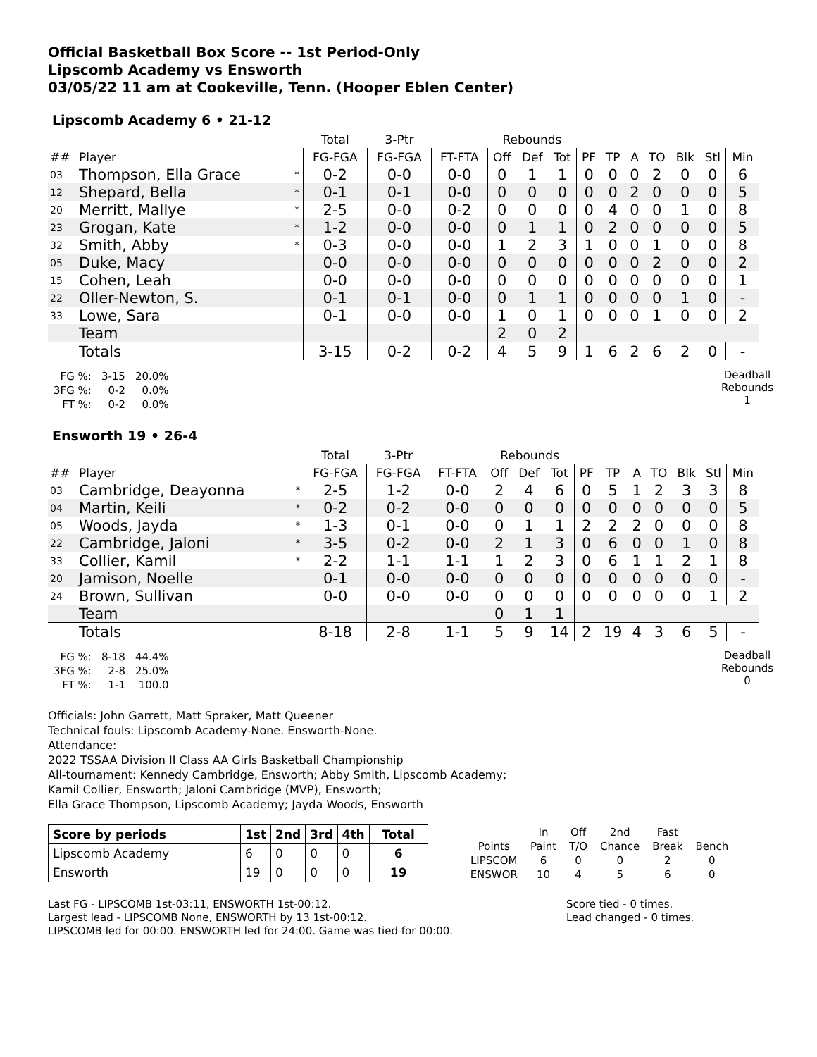Official Basketball Box Score -- 1st Period-Only
Lipscomb Academy vs Ensworth
03/05/22 11 am at Cookeville, Tenn. (Hooper Eblen Center)
Lipscomb Academy 6 • 21-12
| | | | Total | 3-Ptr | | Rebounds | | | | | | | | | |
| --- | --- | --- | --- | --- | --- | --- | --- | --- | --- | --- | --- | --- | --- | --- | --- |
| ## | Player | | FG-FGA | FG-FGA | FT-FTA | Off | Def | Tot | PF | TP | A | TO | Blk | Stl | Min |
| 03 | Thompson, Ella Grace | * | 0-2 | 0-0 | 0-0 | 0 | 1 | 1 | 0 | 0 | 0 | 2 | 0 | 0 | 6 |
| 12 | Shepard, Bella | * | 0-1 | 0-1 | 0-0 | 0 | 0 | 0 | 0 | 0 | 2 | 0 | 0 | 0 | 5 |
| 20 | Merritt, Mallye | * | 2-5 | 0-0 | 0-2 | 0 | 0 | 0 | 0 | 4 | 0 | 0 | 1 | 0 | 8 |
| 23 | Grogan, Kate | * | 1-2 | 0-0 | 0-0 | 0 | 1 | 1 | 0 | 2 | 0 | 0 | 0 | 0 | 5 |
| 32 | Smith, Abby | * | 0-3 | 0-0 | 0-0 | 1 | 2 | 3 | 1 | 0 | 0 | 1 | 0 | 0 | 8 |
| 05 | Duke, Macy | | 0-0 | 0-0 | 0-0 | 0 | 0 | 0 | 0 | 0 | 0 | 2 | 0 | 0 | 2 |
| 15 | Cohen, Leah | | 0-0 | 0-0 | 0-0 | 0 | 0 | 0 | 0 | 0 | 0 | 0 | 0 | 0 | 1 |
| 22 | Oller-Newton, S. | | 0-1 | 0-1 | 0-0 | 0 | 1 | 1 | 0 | 0 | 0 | 0 | 1 | 0 | - |
| 33 | Lowe, Sara | | 0-1 | 0-0 | 0-0 | 1 | 0 | 1 | 0 | 0 | 0 | 1 | 0 | 0 | 2 |
| | Team | | | | | 2 | 0 | 2 | | | | | | | |
| | Totals | | 3-15 | 0-2 | 0-2 | 4 | 5 | 9 | 1 | 6 | 2 | 6 | 2 | 0 | - |
| FG %: | 3-15 | 20.0% |
| 3FG %: | 0-2 | 0.0% |
| FT %: | 0-2 | 0.0% |
Deadball
Rebounds
1
Ensworth 19 • 26-4
| | | | Total | 3-Ptr | | Rebounds | | | | | | | | | |
| --- | --- | --- | --- | --- | --- | --- | --- | --- | --- | --- | --- | --- | --- | --- | --- |
| ## | Player | | FG-FGA | FG-FGA | FT-FTA | Off | Def | Tot | PF | TP | A | TO | Blk | Stl | Min |
| 03 | Cambridge, Deayonna | * | 2-5 | 1-2 | 0-0 | 2 | 4 | 6 | 0 | 5 | 1 | 2 | 3 | 3 | 8 |
| 04 | Martin, Keili | * | 0-2 | 0-2 | 0-0 | 0 | 0 | 0 | 0 | 0 | 0 | 0 | 0 | 0 | 5 |
| 05 | Woods, Jayda | * | 1-3 | 0-1 | 0-0 | 0 | 1 | 1 | 2 | 2 | 2 | 0 | 0 | 0 | 8 |
| 22 | Cambridge, Jaloni | * | 3-5 | 0-2 | 0-0 | 2 | 1 | 3 | 0 | 6 | 0 | 0 | 1 | 0 | 8 |
| 33 | Collier, Kamil | * | 2-2 | 1-1 | 1-1 | 1 | 2 | 3 | 0 | 6 | 1 | 1 | 2 | 1 | 8 |
| 20 | Jamison, Noelle | | 0-1 | 0-0 | 0-0 | 0 | 0 | 0 | 0 | 0 | 0 | 0 | 0 | 0 | - |
| 24 | Brown, Sullivan | | 0-0 | 0-0 | 0-0 | 0 | 0 | 0 | 0 | 0 | 0 | 0 | 0 | 1 | 2 |
| | Team | | | | | 0 | 1 | 1 | | | | | | | |
| | Totals | | 8-18 | 2-8 | 1-1 | 5 | 9 | 14 | 2 | 19 | 4 | 3 | 6 | 5 | - |
| FG %: | 8-18 | 44.4% |
| 3FG %: | 2-8 | 25.0% |
| FT %: | 1-1 | 100.0 |
Deadball
Rebounds
0
Officials: John Garrett, Matt Spraker, Matt Queener
Technical fouls: Lipscomb Academy-None. Ensworth-None.
Attendance:
2022 TSSAA Division II Class AA Girls Basketball Championship
All-tournament: Kennedy Cambridge, Ensworth; Abby Smith, Lipscomb Academy;
Kamil Collier, Ensworth; Jaloni Cambridge (MVP), Ensworth;
Ella Grace Thompson, Lipscomb Academy; Jayda Woods, Ensworth
| Score by periods | 1st | 2nd | 3rd | 4th | Total |
| Lipscomb Academy | 6 | 0 | 0 | 0 | 6 |
| Ensworth | 19 | 0 | 0 | 0 | 19 |
| | In | Off | 2nd | Fast | |
| Points | Paint | T/O | Chance | Break | Bench |
| LIPSCOM | 6 | 0 | 0 | 2 | 0 |
| ENSWOR | 10 | 4 | 5 | 6 | 0 |
Last FG - LIPSCOMB 1st-03:11, ENSWORTH 1st-00:12.
Largest lead - LIPSCOMB None, ENSWORTH by 13 1st-00:12.
LIPSCOMB led for 00:00. ENSWORTH led for 24:00. Game was tied for 00:00.
Score tied - 0 times.
Lead changed - 0 times.